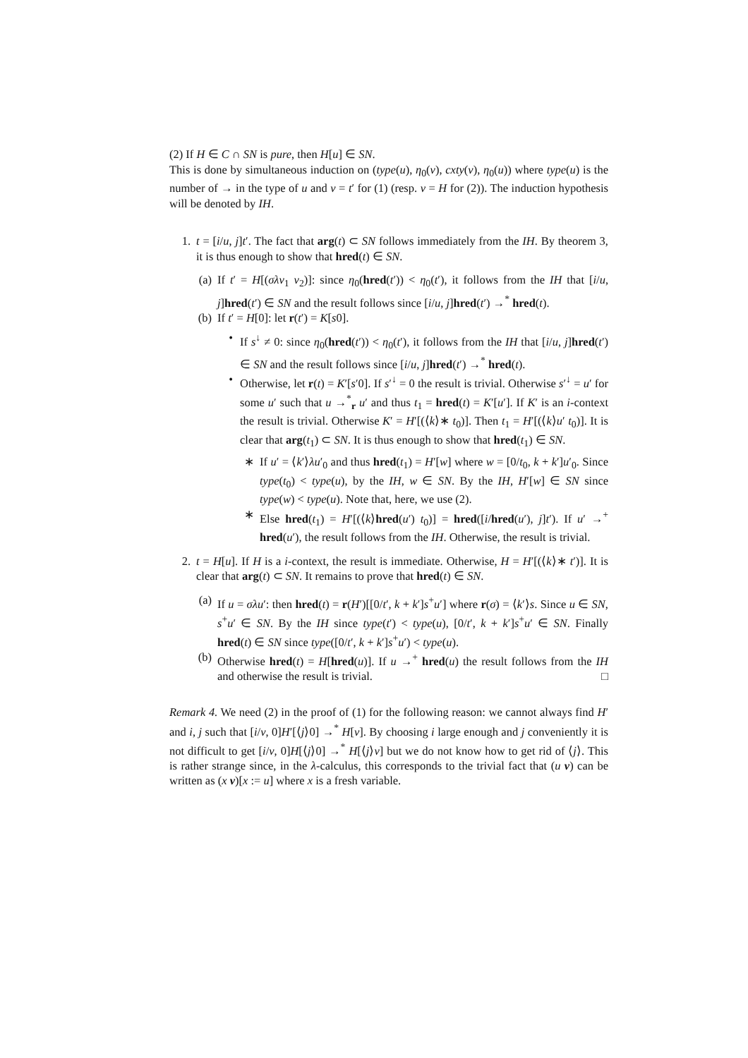(2) If H ∈ C ∩ SN is pure, then H[u] ∈ SN.
This is done by simultaneous induction on (type(u), η<sub>0</sub>(v), cxty(v), η<sub>0</sub>(u)) where type(u) is the number of → in the type of u and v = t′ for (1) (resp. v = H for (2)). The induction hypothesis will be denoted by IH.
1. t = [i/u, j]t′. The fact that arg(t) ⊂ SN follows immediately from the IH. By theorem 3, it is thus enough to show that hred(t) ∈ SN.
(a) If t′ = H[(σλv<sub>1</sub> v<sub>2</sub>)]: since η<sub>0</sub>(hred(t′)) < η<sub>0</sub>(t′), it follows from the IH that [i/u, j]hred(t′) ∈ SN and the result follows since [i/u, j]hred(t′) →<sup>*</sup> hred(t).
(b) If t′ = H[0]: let r(t′) = K[s0].
• If s<sup>↓</sup> ≠ 0: since η<sub>0</sub>(hred(t′)) < η<sub>0</sub>(t′), it follows from the IH that [i/u, j]hred(t′) ∈ SN and the result follows since [i/u, j]hred(t′) →<sup>*</sup> hred(t).
• Otherwise, let r(t) = K′[s′0]. If s′<sup>↓</sup> = 0 the result is trivial. Otherwise s′<sup>↓</sup> = u′ for some u′ such that u →<sup>*</sup><sub>r</sub> u′ and thus t<sub>1</sub> = hred(t) = K′[u′]. If K′ is an i-context the result is trivial. Otherwise K′ = H′[(⟨k⟩∗ t<sub>0</sub>)]. Then t<sub>1</sub> = H′[(⟨k⟩u′ t<sub>0</sub>)]. It is clear that arg(t<sub>1</sub>) ⊂ SN. It is thus enough to show that hred(t<sub>1</sub>) ∈ SN.
∗ If u′ = ⟨k′⟩λu′<sub>0</sub> and thus hred(t<sub>1</sub>) = H′[w] where w = [0/t<sub>0</sub>, k + k′]u′<sub>0</sub>. Since type(t<sub>0</sub>) < type(u), by the IH, w ∈ SN. By the IH, H′[w] ∈ SN since type(w) < type(u). Note that, here, we use (2).
∗ Else hred(t<sub>1</sub>) = H′[(⟨k⟩hred(u′) t<sub>0</sub>)] = hred([i/hred(u′), j]t′). If u′ →<sup>+</sup> hred(u′), the result follows from the IH. Otherwise, the result is trivial.
2. t = H[u]. If H is a i-context, the result is immediate. Otherwise, H = H′[(⟨k⟩∗ t′)]. It is clear that arg(t) ⊂ SN. It remains to prove that hred(t) ∈ SN.
(a) If u = σλu′: then hred(t) = r(H′)[[0/t′, k + k′]s<sup>+</sup>u′] where r(σ) = ⟨k′⟩s. Since u ∈ SN, s<sup>+</sup>u′ ∈ SN. By the IH since type(t′) < type(u), [0/t′, k + k′]s<sup>+</sup>u′ ∈ SN. Finally hred(t) ∈ SN since type([0/t′, k + k′]s<sup>+</sup>u′) < type(u).
(b) Otherwise hred(t) = H[hred(u)]. If u →<sup>+</sup> hred(u) the result follows from the IH and otherwise the result is trivial. □
Remark 4. We need (2) in the proof of (1) for the following reason: we cannot always find H′ and i, j such that [i/v, 0]H′[⟨j⟩0] →<sup>*</sup> H[v]. By choosing i large enough and j conveniently it is not difficult to get [i/v, 0]H[⟨j⟩0] →<sup>*</sup> H[⟨j⟩v] but we do not know how to get rid of ⟨j⟩. This is rather strange since, in the λ-calculus, this corresponds to the trivial fact that (u v) can be written as (x v)[x := u] where x is a fresh variable.